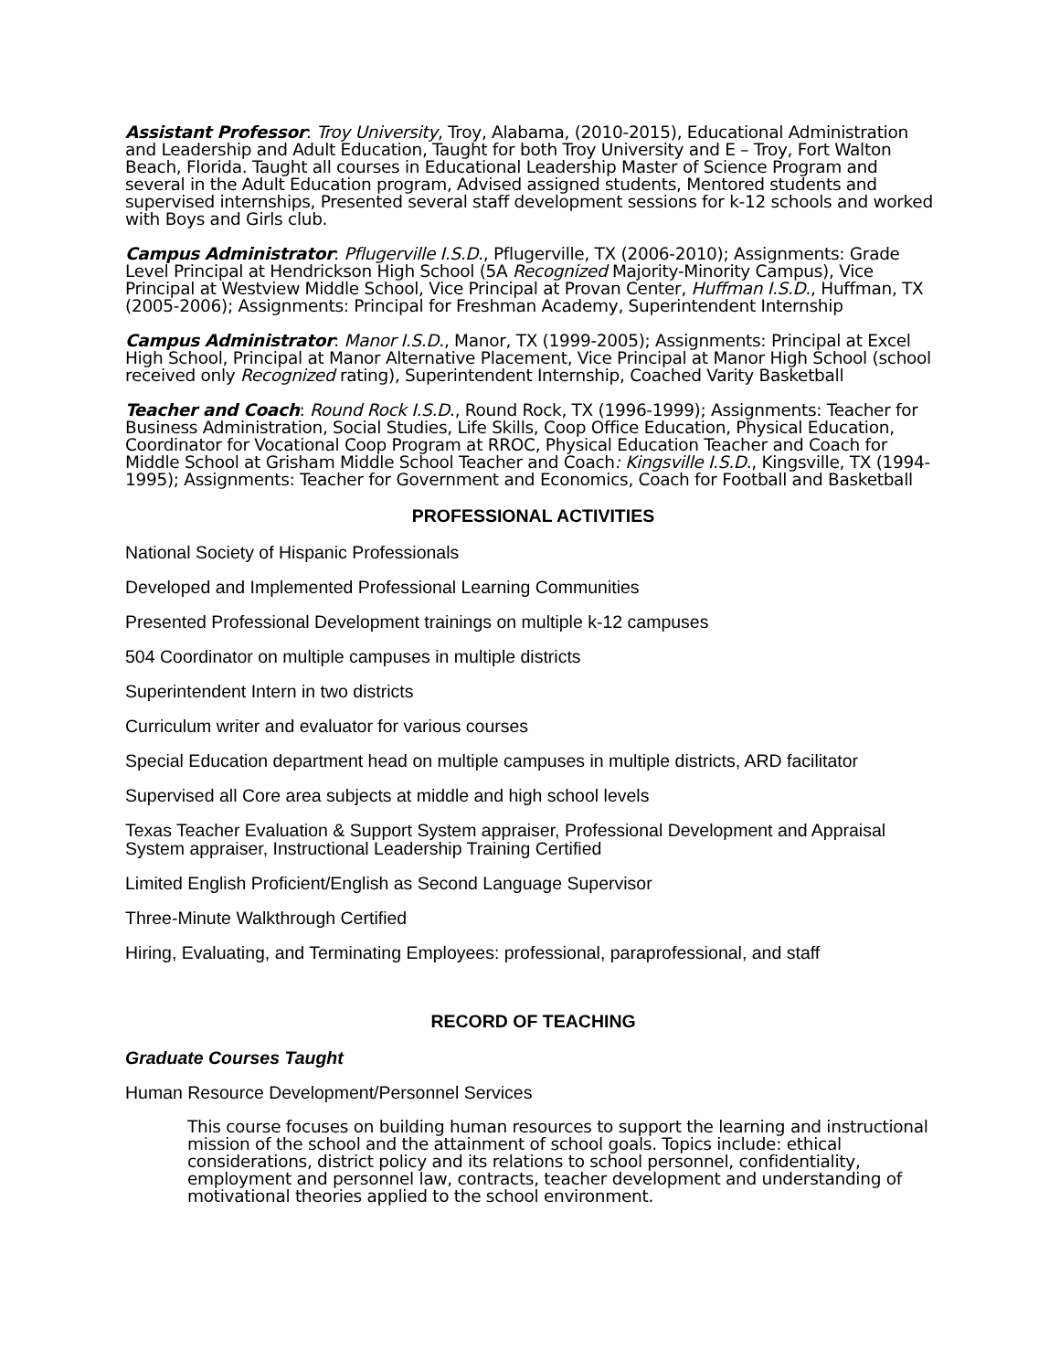Assistant Professor: Troy University, Troy, Alabama, (2010-2015), Educational Administration and Leadership and Adult Education, Taught for both Troy University and E – Troy, Fort Walton Beach, Florida. Taught all courses in Educational Leadership Master of Science Program and several in the Adult Education program, Advised assigned students, Mentored students and supervised internships, Presented several staff development sessions for k-12 schools and worked with Boys and Girls club.
Campus Administrator: Pflugerville I.S.D., Pflugerville, TX (2006-2010); Assignments: Grade Level Principal at Hendrickson High School (5A Recognized Majority-Minority Campus), Vice Principal at Westview Middle School, Vice Principal at Provan Center, Huffman I.S.D., Huffman, TX (2005-2006); Assignments: Principal for Freshman Academy, Superintendent Internship
Campus Administrator: Manor I.S.D., Manor, TX (1999-2005); Assignments: Principal at Excel High School, Principal at Manor Alternative Placement, Vice Principal at Manor High School (school received only Recognized rating), Superintendent Internship, Coached Varity Basketball
Teacher and Coach: Round Rock I.S.D., Round Rock, TX (1996-1999); Assignments: Teacher for Business Administration, Social Studies, Life Skills, Coop Office Education, Physical Education, Coordinator for Vocational Coop Program at RROC, Physical Education Teacher and Coach for Middle School at Grisham Middle School Teacher and Coach: Kingsville I.S.D., Kingsville, TX (1994-1995); Assignments: Teacher for Government and Economics, Coach for Football and Basketball
PROFESSIONAL ACTIVITIES
National Society of Hispanic Professionals
Developed and Implemented Professional Learning Communities
Presented Professional Development trainings on multiple k-12 campuses
504 Coordinator on multiple campuses in multiple districts
Superintendent Intern in two districts
Curriculum writer and evaluator for various courses
Special Education department head on multiple campuses in multiple districts, ARD facilitator
Supervised all Core area subjects at middle and high school levels
Texas Teacher Evaluation & Support System appraiser, Professional Development and Appraisal System appraiser, Instructional Leadership Training Certified
Limited English Proficient/English as Second Language Supervisor
Three-Minute Walkthrough Certified
Hiring, Evaluating, and Terminating Employees: professional, paraprofessional, and staff
RECORD OF TEACHING
Graduate Courses Taught
Human Resource Development/Personnel Services
This course focuses on building human resources to support the learning and instructional mission of the school and the attainment of school goals. Topics include: ethical considerations, district policy and its relations to school personnel, confidentiality, employment and personnel law, contracts, teacher development and understanding of motivational theories applied to the school environment.